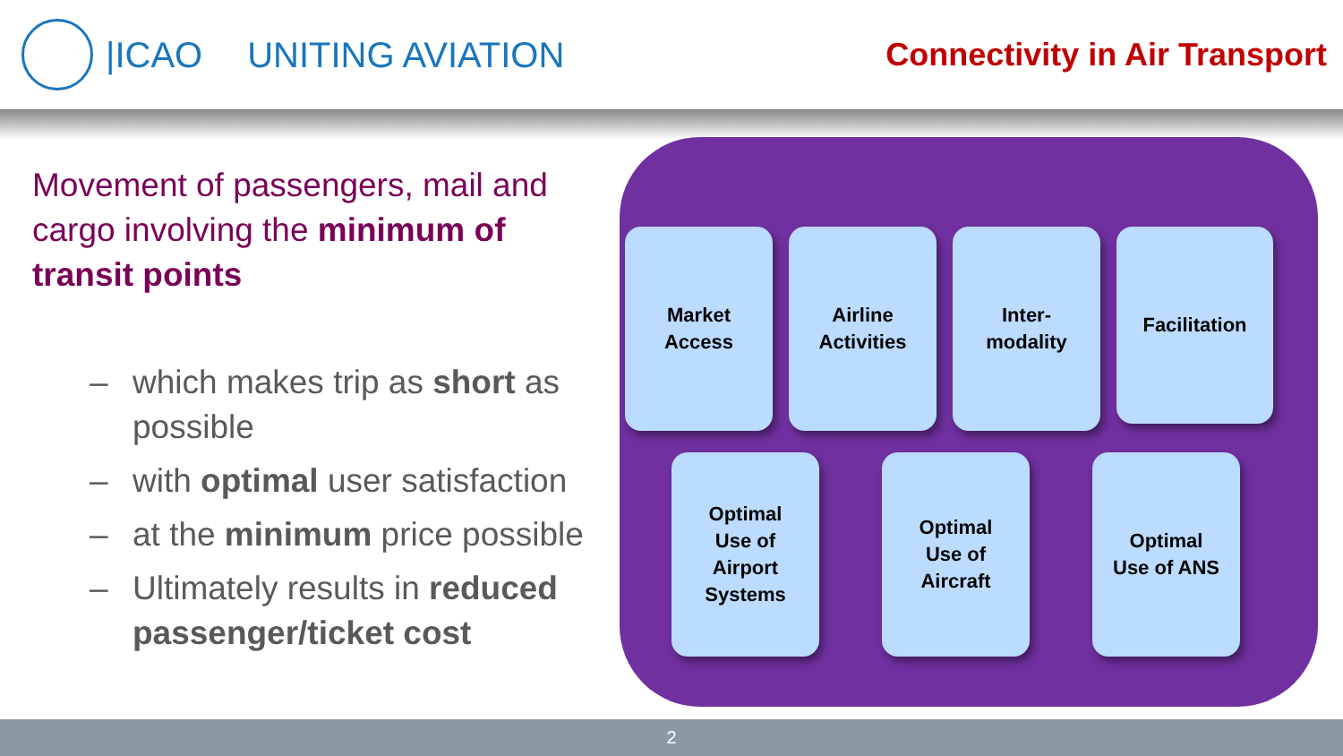|ICAO UNITING AVIATION Connectivity in Air Transport
Movement of passengers, mail and cargo involving the minimum of transit points
– which makes trip as short as possible
– with optimal user satisfaction
– at the minimum price possible
– Ultimately results in reduced passenger/ticket cost
Market
Access
Airline
Activities
Inter-
modality
Facilitation
Optimal
Use of
Airport
Systems
Optimal
Use of
Aircraft
Optimal
Use of ANS
2